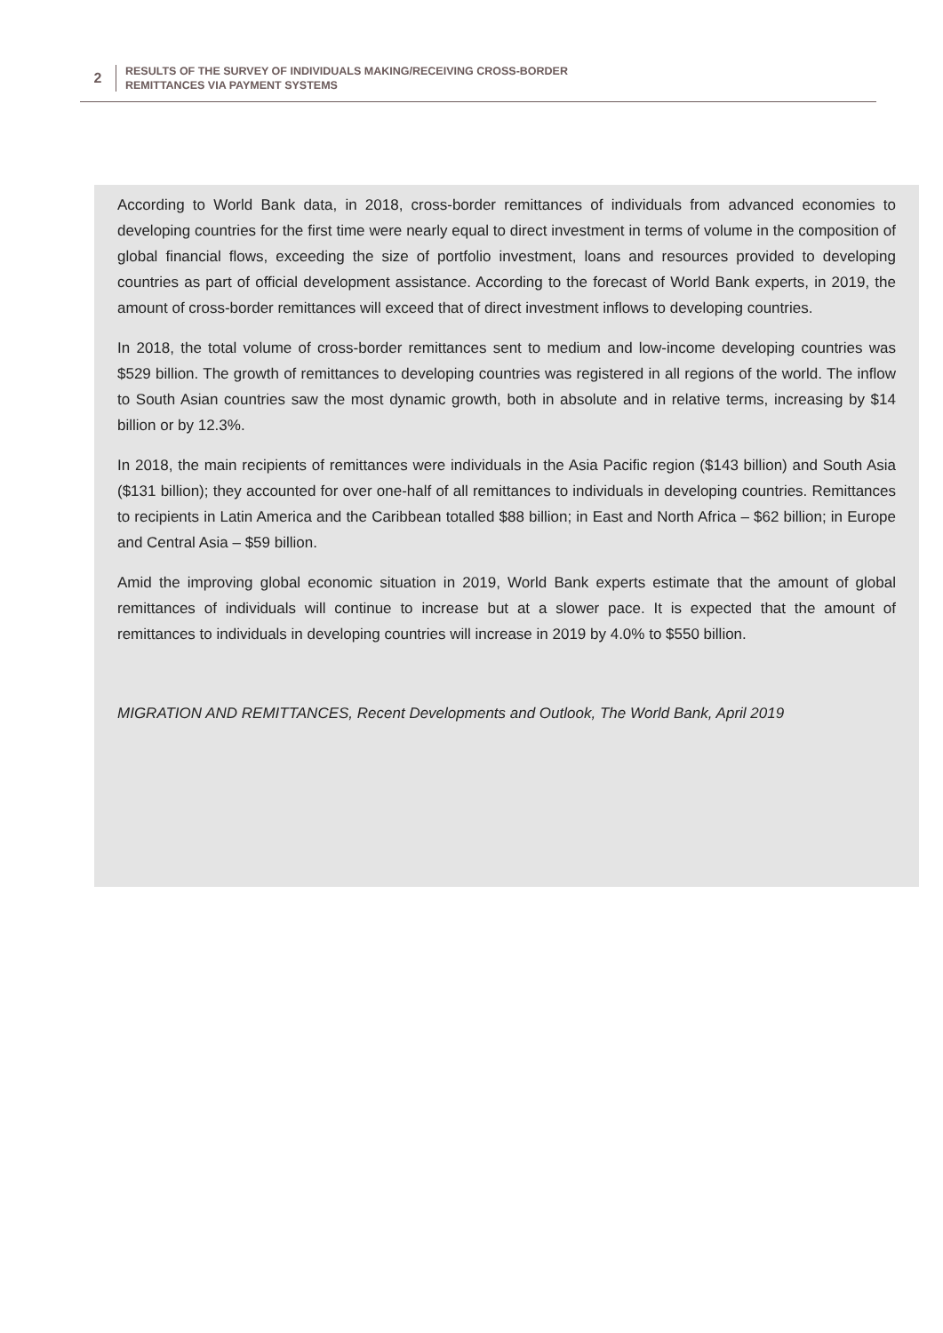2
RESULTS OF THE SURVEY OF INDIVIDUALS MAKING/RECEIVING CROSS-BORDER
REMITTANCES VIA PAYMENT SYSTEMS
According to World Bank data, in 2018, cross-border remittances of individuals from advanced economies to developing countries for the first time were nearly equal to direct investment in terms of volume in the composition of global financial flows, exceeding the size of portfolio investment, loans and resources provided to developing countries as part of official development assistance. According to the forecast of World Bank experts, in 2019, the amount of cross-border remittances will exceed that of direct investment inflows to developing countries.
In 2018, the total volume of cross-border remittances sent to medium and low-income developing countries was $529 billion. The growth of remittances to developing countries was registered in all regions of the world. The inflow to South Asian countries saw the most dynamic growth, both in absolute and in relative terms, increasing by $14 billion or by 12.3%.
In 2018, the main recipients of remittances were individuals in the Asia Pacific region ($143 billion) and South Asia ($131 billion); they accounted for over one-half of all remittances to individuals in developing countries. Remittances to recipients in Latin America and the Caribbean totalled $88 billion; in East and North Africa – $62 billion; in Europe and Central Asia – $59 billion.
Amid the improving global economic situation in 2019, World Bank experts estimate that the amount of global remittances of individuals will continue to increase but at a slower pace. It is expected that the amount of remittances to individuals in developing countries will increase in 2019 by 4.0% to $550 billion.
MIGRATION AND REMITTANCES, Recent Developments and Outlook, The World Bank, April 2019